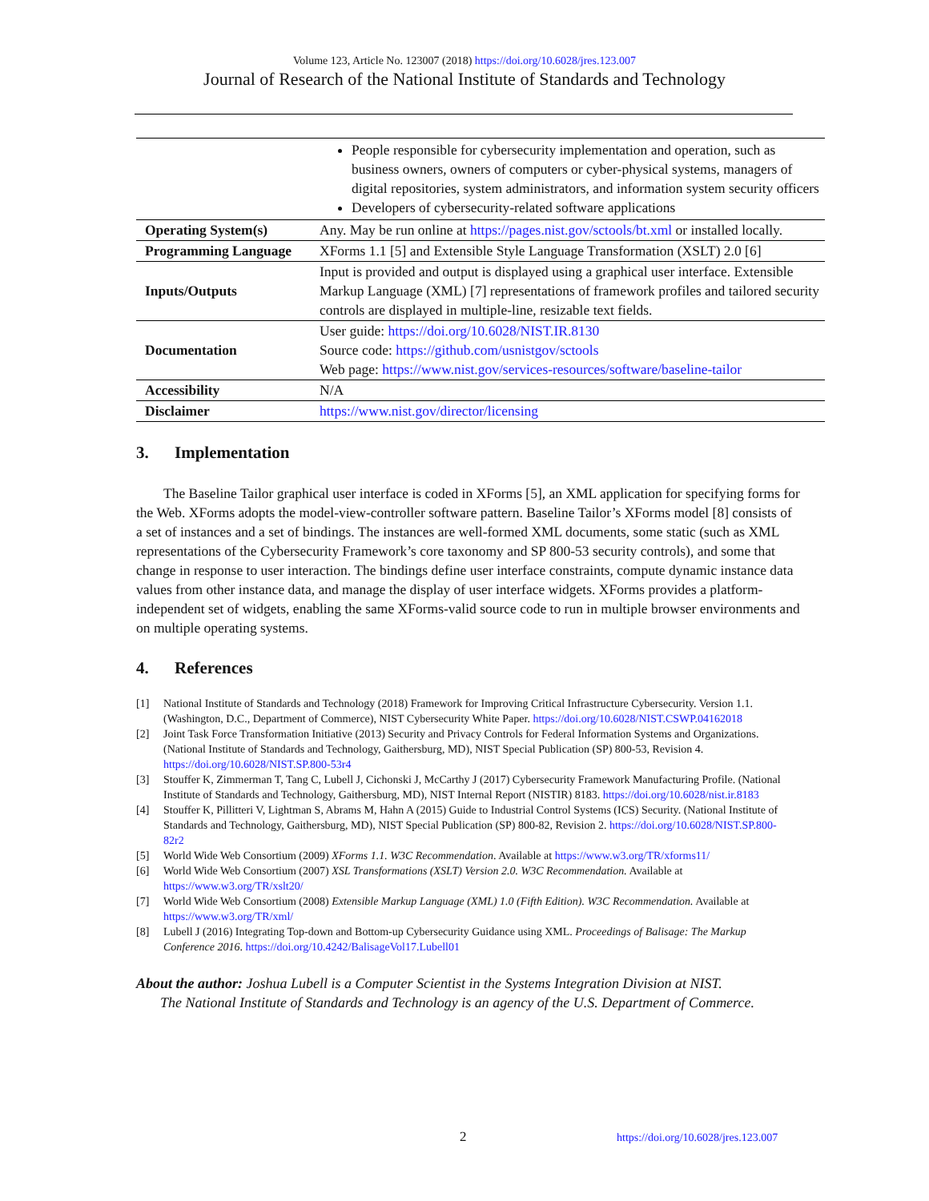Volume 123, Article No. 123007 (2018) https://doi.org/10.6028/jres.123.007
Journal of Research of the National Institute of Standards and Technology
| | People responsible for cybersecurity implementation and operation, such as business owners, owners of computers or cyber-physical systems, managers of digital repositories, system administrators, and information system security officers Developers of cybersecurity-related software applications |
| Operating System(s) | Any. May be run online at https://pages.nist.gov/sctools/bt.xml or installed locally. |
| Programming Language | XForms 1.1 [5] and Extensible Style Language Transformation (XSLT) 2.0 [6] |
| Inputs/Outputs | Input is provided and output is displayed using a graphical user interface. Extensible Markup Language (XML) [7] representations of framework profiles and tailored security controls are displayed in multiple-line, resizable text fields. |
| Documentation | User guide: https://doi.org/10.6028/NIST.IR.8130 Source code: https://github.com/usnistgov/sctools Web page: https://www.nist.gov/services-resources/software/baseline-tailor |
| Accessibility | N/A |
| Disclaimer | https://www.nist.gov/director/licensing |
3. Implementation
The Baseline Tailor graphical user interface is coded in XForms [5], an XML application for specifying forms for the Web. XForms adopts the model-view-controller software pattern. Baseline Tailor’s XForms model [8] consists of a set of instances and a set of bindings. The instances are well-formed XML documents, some static (such as XML representations of the Cybersecurity Framework’s core taxonomy and SP 800-53 security controls), and some that change in response to user interaction. The bindings define user interface constraints, compute dynamic instance data values from other instance data, and manage the display of user interface widgets. XForms provides a platform-independent set of widgets, enabling the same XForms-valid source code to run in multiple browser environments and on multiple operating systems.
4. References
[1] National Institute of Standards and Technology (2018) Framework for Improving Critical Infrastructure Cybersecurity. Version 1.1. (Washington, D.C., Department of Commerce), NIST Cybersecurity White Paper. https://doi.org/10.6028/NIST.CSWP.04162018
[2] Joint Task Force Transformation Initiative (2013) Security and Privacy Controls for Federal Information Systems and Organizations. (National Institute of Standards and Technology, Gaithersburg, MD), NIST Special Publication (SP) 800-53, Revision 4. https://doi.org/10.6028/NIST.SP.800-53r4
[3] Stouffer K, Zimmerman T, Tang C, Lubell J, Cichonski J, McCarthy J (2017) Cybersecurity Framework Manufacturing Profile. (National Institute of Standards and Technology, Gaithersburg, MD), NIST Internal Report (NISTIR) 8183. https://doi.org/10.6028/nist.ir.8183
[4] Stouffer K, Pillitteri V, Lightman S, Abrams M, Hahn A (2015) Guide to Industrial Control Systems (ICS) Security. (National Institute of Standards and Technology, Gaithersburg, MD), NIST Special Publication (SP) 800-82, Revision 2. https://doi.org/10.6028/NIST.SP.800-82r2
[5] World Wide Web Consortium (2009) XForms 1.1. W3C Recommendation. Available at https://www.w3.org/TR/xforms11/
[6] World Wide Web Consortium (2007) XSL Transformations (XSLT) Version 2.0. W3C Recommendation. Available at https://www.w3.org/TR/xslt20/
[7] World Wide Web Consortium (2008) Extensible Markup Language (XML) 1.0 (Fifth Edition). W3C Recommendation. Available at https://www.w3.org/TR/xml/
[8] Lubell J (2016) Integrating Top-down and Bottom-up Cybersecurity Guidance using XML. Proceedings of Balisage: The Markup Conference 2016. https://doi.org/10.4242/BalisageVol17.Lubell01
About the author: Joshua Lubell is a Computer Scientist in the Systems Integration Division at NIST.
The National Institute of Standards and Technology is an agency of the U.S. Department of Commerce.
2 https://doi.org/10.6028/jres.123.007